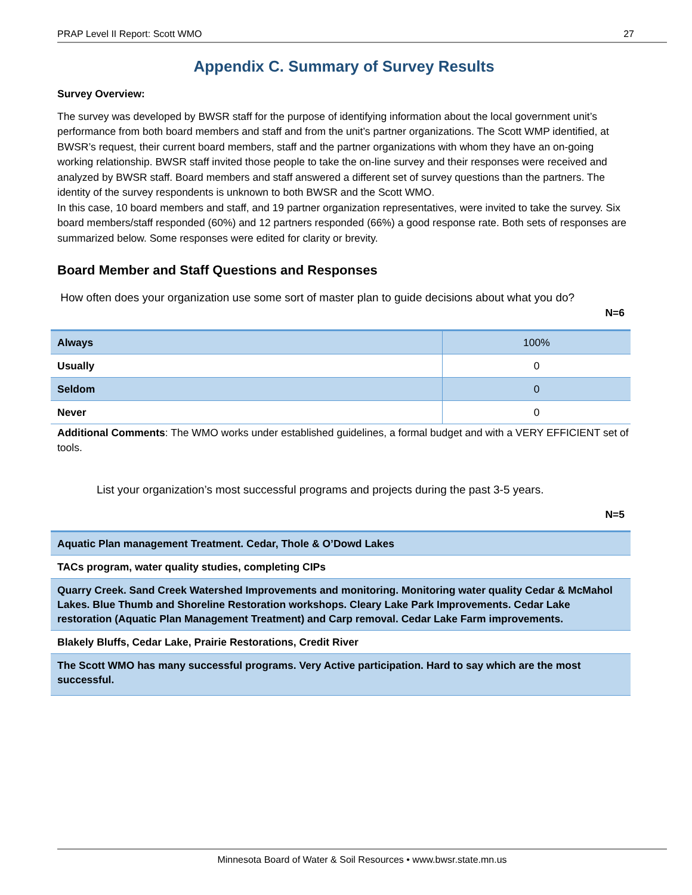PRAP Level II Report: Scott WMO 27
Appendix C. Summary of Survey Results
Survey Overview:
The survey was developed by BWSR staff for the purpose of identifying information about the local government unit’s performance from both board members and staff and from the unit’s partner organizations. The Scott WMP identified, at BWSR’s request, their current board members, staff and the partner organizations with whom they have an on-going working relationship. BWSR staff invited those people to take the on-line survey and their responses were received and analyzed by BWSR staff. Board members and staff answered a different set of survey questions than the partners. The identity of the survey respondents is unknown to both BWSR and the Scott WMO.
In this case, 10 board members and staff, and 19 partner organization representatives, were invited to take the survey. Six board members/staff responded (60%) and 12 partners responded (66%) a good response rate. Both sets of responses are summarized below. Some responses were edited for clarity or brevity.
Board Member and Staff Questions and Responses
How often does your organization use some sort of master plan to guide decisions about what you do?
N=6
| Always | 100% |
| Usually | 0 |
| Seldom | 0 |
| Never | 0 |
Additional Comments: The WMO works under established guidelines, a formal budget and with a VERY EFFICIENT set of tools.
List your organization’s most successful programs and projects during the past 3-5 years.
N=5
| Aquatic Plan management Treatment. Cedar, Thole & O’Dowd Lakes |
| TACs program, water quality studies, completing CIPs |
| Quarry Creek. Sand Creek Watershed Improvements and monitoring. Monitoring water quality Cedar & McMahol Lakes. Blue Thumb and Shoreline Restoration workshops. Cleary Lake Park Improvements. Cedar Lake restoration (Aquatic Plan Management Treatment) and Carp removal. Cedar Lake Farm improvements. |
| Blakely Bluffs, Cedar Lake, Prairie Restorations, Credit River |
| The Scott WMO has many successful programs. Very Active participation. Hard to say which are the most successful. |
Minnesota Board of Water & Soil Resources • www.bwsr.state.mn.us